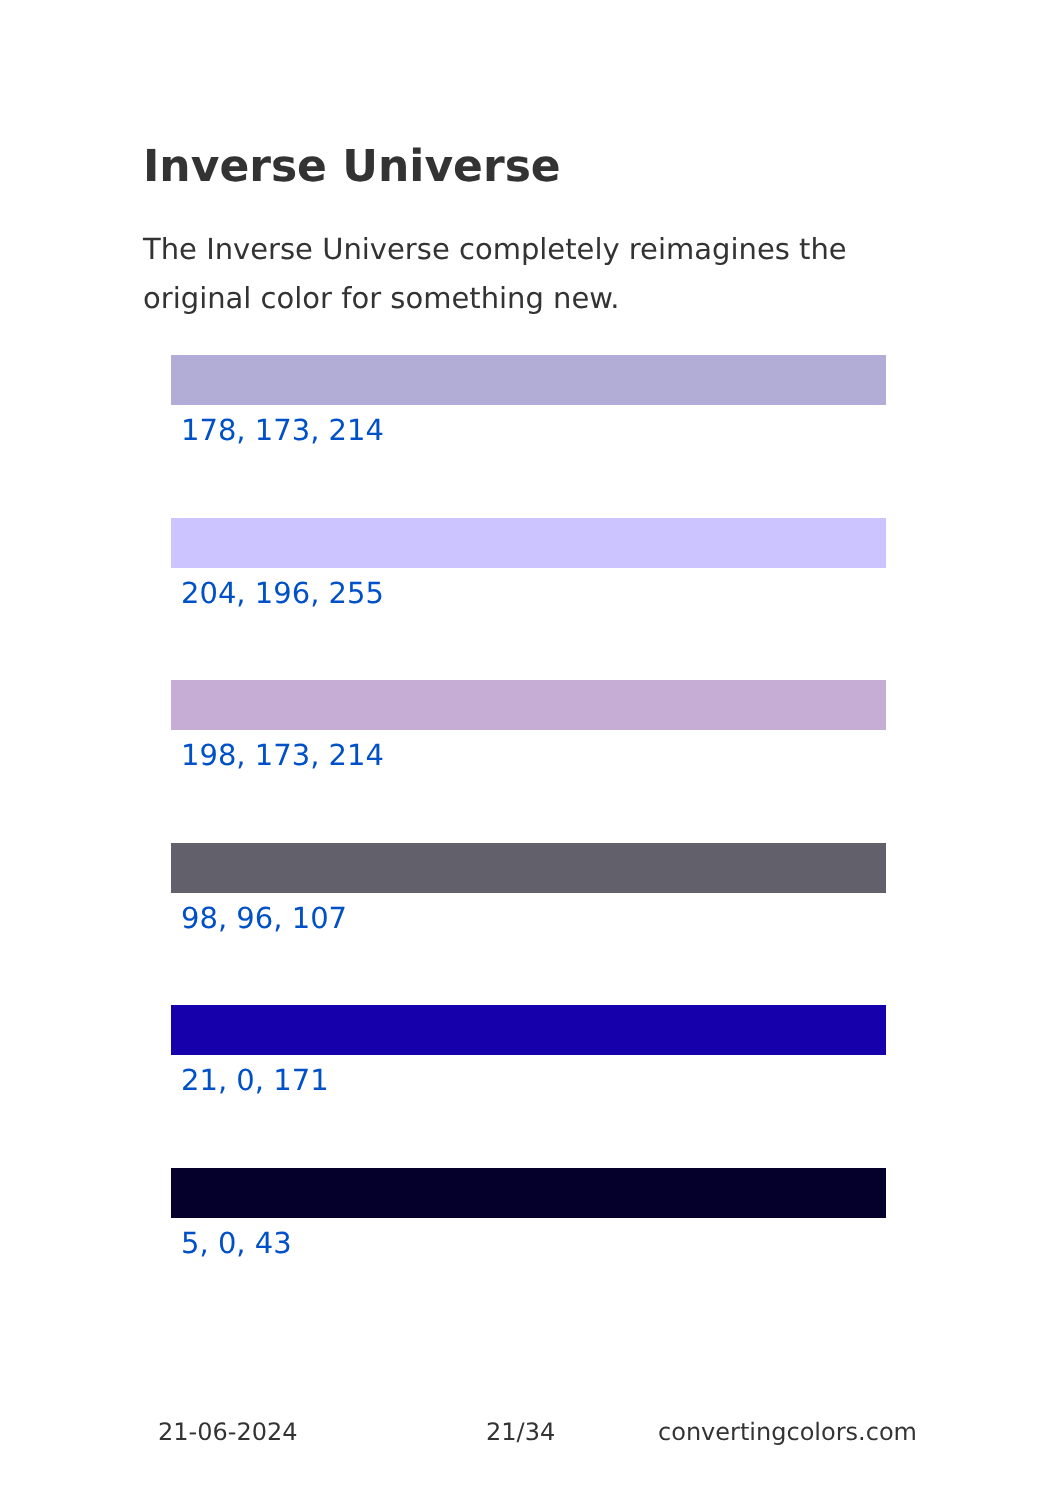Inverse Universe
The Inverse Universe completely reimagines the original color for something new.
178, 173, 214
204, 196, 255
198, 173, 214
98, 96, 107
21, 0, 171
5, 0, 43
21-06-2024 21/34 convertingcolors.com